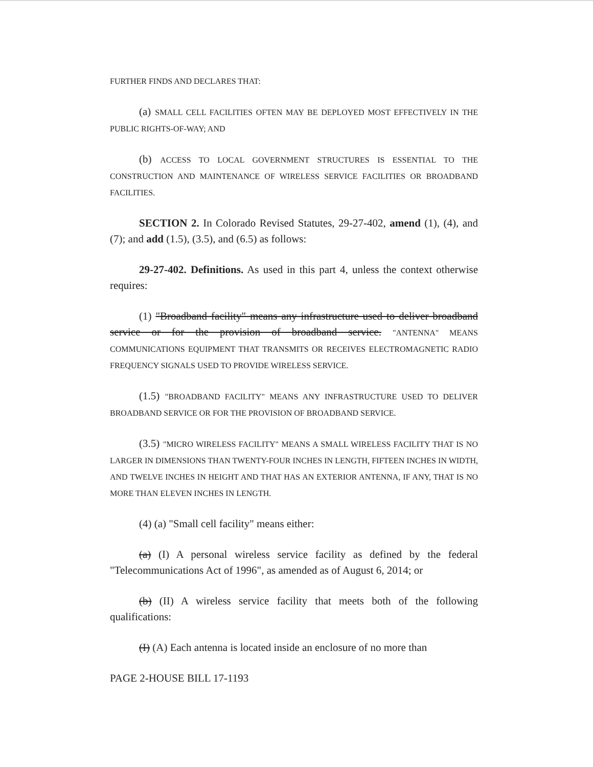FURTHER FINDS AND DECLARES THAT:
(a) SMALL CELL FACILITIES OFTEN MAY BE DEPLOYED MOST EFFECTIVELY IN THE PUBLIC RIGHTS-OF-WAY; AND
(b) ACCESS TO LOCAL GOVERNMENT STRUCTURES IS ESSENTIAL TO THE CONSTRUCTION AND MAINTENANCE OF WIRELESS SERVICE FACILITIES OR BROADBAND FACILITIES.
SECTION 2. In Colorado Revised Statutes, 29-27-402, amend (1), (4), and (7); and add (1.5), (3.5), and (6.5) as follows:
29-27-402. Definitions. As used in this part 4, unless the context otherwise requires:
(1) "Broadband facility" means any infrastructure used to deliver broadband service or for the provision of broadband service. "ANTENNA" MEANS COMMUNICATIONS EQUIPMENT THAT TRANSMITS OR RECEIVES ELECTROMAGNETIC RADIO FREQUENCY SIGNALS USED TO PROVIDE WIRELESS SERVICE.
(1.5) "BROADBAND FACILITY" MEANS ANY INFRASTRUCTURE USED TO DELIVER BROADBAND SERVICE OR FOR THE PROVISION OF BROADBAND SERVICE.
(3.5) "MICRO WIRELESS FACILITY" MEANS A SMALL WIRELESS FACILITY THAT IS NO LARGER IN DIMENSIONS THAN TWENTY-FOUR INCHES IN LENGTH, FIFTEEN INCHES IN WIDTH, AND TWELVE INCHES IN HEIGHT AND THAT HAS AN EXTERIOR ANTENNA, IF ANY, THAT IS NO MORE THAN ELEVEN INCHES IN LENGTH.
(4) (a) "Small cell facility" means either:
(a) (I) A personal wireless service facility as defined by the federal "Telecommunications Act of 1996", as amended as of August 6, 2014; or
(b) (II) A wireless service facility that meets both of the following qualifications:
(I) (A) Each antenna is located inside an enclosure of no more than
PAGE 2-HOUSE BILL 17-1193